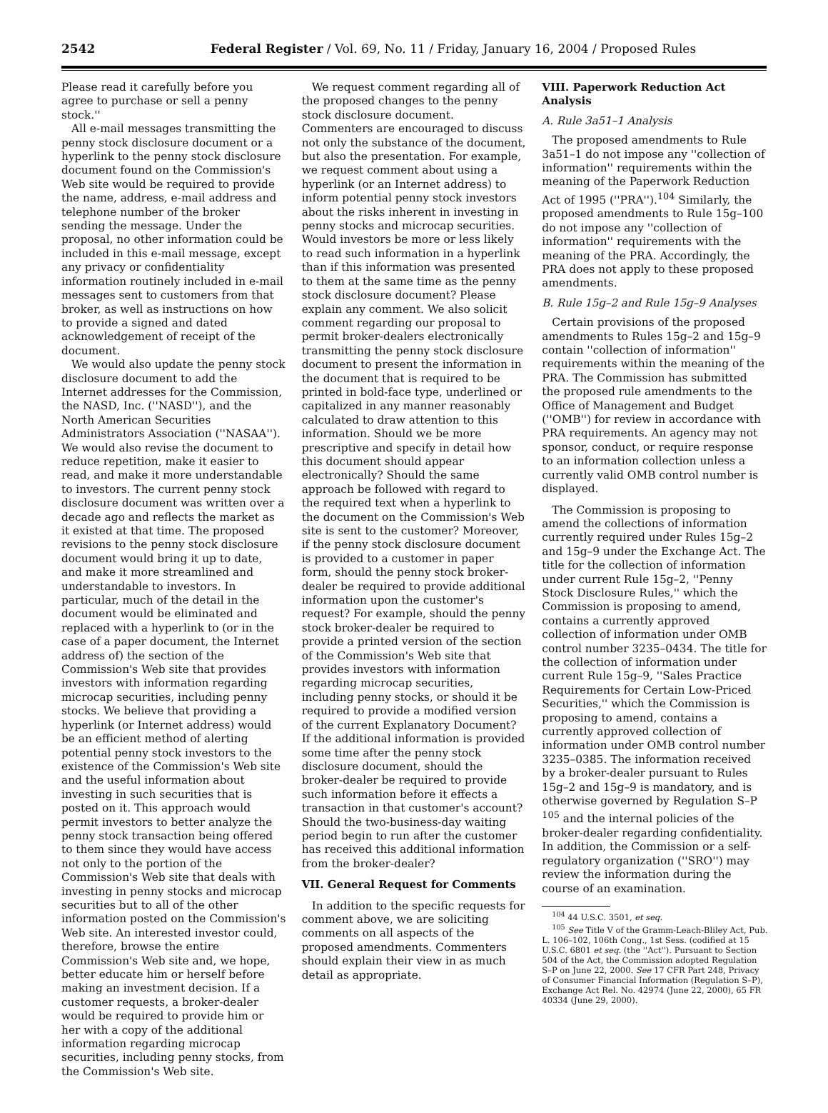2542 Federal Register / Vol. 69, No. 11 / Friday, January 16, 2004 / Proposed Rules
Please read it carefully before you agree to purchase or sell a penny stock.''
All e-mail messages transmitting the penny stock disclosure document or a hyperlink to the penny stock disclosure document found on the Commission's Web site would be required to provide the name, address, e-mail address and telephone number of the broker sending the message. Under the proposal, no other information could be included in this e-mail message, except any privacy or confidentiality information routinely included in e-mail messages sent to customers from that broker, as well as instructions on how to provide a signed and dated acknowledgement of receipt of the document.
We would also update the penny stock disclosure document to add the Internet addresses for the Commission, the NASD, Inc. (''NASD''), and the North American Securities Administrators Association (''NASAA''). We would also revise the document to reduce repetition, make it easier to read, and make it more understandable to investors. The current penny stock disclosure document was written over a decade ago and reflects the market as it existed at that time. The proposed revisions to the penny stock disclosure document would bring it up to date, and make it more streamlined and understandable to investors. In particular, much of the detail in the document would be eliminated and replaced with a hyperlink to (or in the case of a paper document, the Internet address of) the section of the Commission's Web site that provides investors with information regarding microcap securities, including penny stocks. We believe that providing a hyperlink (or Internet address) would be an efficient method of alerting potential penny stock investors to the existence of the Commission's Web site and the useful information about investing in such securities that is posted on it. This approach would permit investors to better analyze the penny stock transaction being offered to them since they would have access not only to the portion of the Commission's Web site that deals with investing in penny stocks and microcap securities but to all of the other information posted on the Commission's Web site. An interested investor could, therefore, browse the entire Commission's Web site and, we hope, better educate him or herself before making an investment decision. If a customer requests, a broker-dealer would be required to provide him or her with a copy of the additional information regarding microcap securities, including penny stocks, from the Commission's Web site.
We request comment regarding all of the proposed changes to the penny stock disclosure document. Commenters are encouraged to discuss not only the substance of the document, but also the presentation. For example, we request comment about using a hyperlink (or an Internet address) to inform potential penny stock investors about the risks inherent in investing in penny stocks and microcap securities. Would investors be more or less likely to read such information in a hyperlink than if this information was presented to them at the same time as the penny stock disclosure document? Please explain any comment. We also solicit comment regarding our proposal to permit broker-dealers electronically transmitting the penny stock disclosure document to present the information in the document that is required to be printed in bold-face type, underlined or capitalized in any manner reasonably calculated to draw attention to this information. Should we be more prescriptive and specify in detail how this document should appear electronically? Should the same approach be followed with regard to the required text when a hyperlink to the document on the Commission's Web site is sent to the customer? Moreover, if the penny stock disclosure document is provided to a customer in paper form, should the penny stock broker-dealer be required to provide additional information upon the customer's request? For example, should the penny stock broker-dealer be required to provide a printed version of the section of the Commission's Web site that provides investors with information regarding microcap securities, including penny stocks, or should it be required to provide a modified version of the current Explanatory Document? If the additional information is provided some time after the penny stock disclosure document, should the broker-dealer be required to provide such information before it effects a transaction in that customer's account? Should the two-business-day waiting period begin to run after the customer has received this additional information from the broker-dealer?
VII. General Request for Comments
In addition to the specific requests for comment above, we are soliciting comments on all aspects of the proposed amendments. Commenters should explain their view in as much detail as appropriate.
VIII. Paperwork Reduction Act Analysis
A. Rule 3a51–1 Analysis
The proposed amendments to Rule 3a51–1 do not impose any ''collection of information'' requirements within the meaning of the Paperwork Reduction Act of 1995 (''PRA'').<sup>104</sup> Similarly, the proposed amendments to Rule 15g–100 do not impose any ''collection of information'' requirements with the meaning of the PRA. Accordingly, the PRA does not apply to these proposed amendments.
B. Rule 15g–2 and Rule 15g–9 Analyses
Certain provisions of the proposed amendments to Rules 15g–2 and 15g–9 contain ''collection of information'' requirements within the meaning of the PRA. The Commission has submitted the proposed rule amendments to the Office of Management and Budget (''OMB'') for review in accordance with PRA requirements. An agency may not sponsor, conduct, or require response to an information collection unless a currently valid OMB control number is displayed.
The Commission is proposing to amend the collections of information currently required under Rules 15g–2 and 15g–9 under the Exchange Act. The title for the collection of information under current Rule 15g–2, ''Penny Stock Disclosure Rules,'' which the Commission is proposing to amend, contains a currently approved collection of information under OMB control number 3235–0434. The title for the collection of information under current Rule 15g–9, ''Sales Practice Requirements for Certain Low-Priced Securities,'' which the Commission is proposing to amend, contains a currently approved collection of information under OMB control number 3235–0385. The information received by a broker-dealer pursuant to Rules 15g–2 and 15g–9 is mandatory, and is otherwise governed by Regulation S–P <sup>105</sup> and the internal policies of the broker-dealer regarding confidentiality. In addition, the Commission or a self-regulatory organization (''SRO'') may review the information during the course of an examination.
<sup>104</sup> 44 U.S.C. 3501, et seq.
<sup>105</sup> See Title V of the Gramm-Leach-Bliley Act, Pub. L. 106–102, 106th Cong., 1st Sess. (codified at 15 U.S.C. 6801 et seq. (the ''Act''). Pursuant to Section 504 of the Act, the Commission adopted Regulation S–P on June 22, 2000. See 17 CFR Part 248, Privacy of Consumer Financial Information (Regulation S–P), Exchange Act Rel. No. 42974 (June 22, 2000), 65 FR 40334 (June 29, 2000).